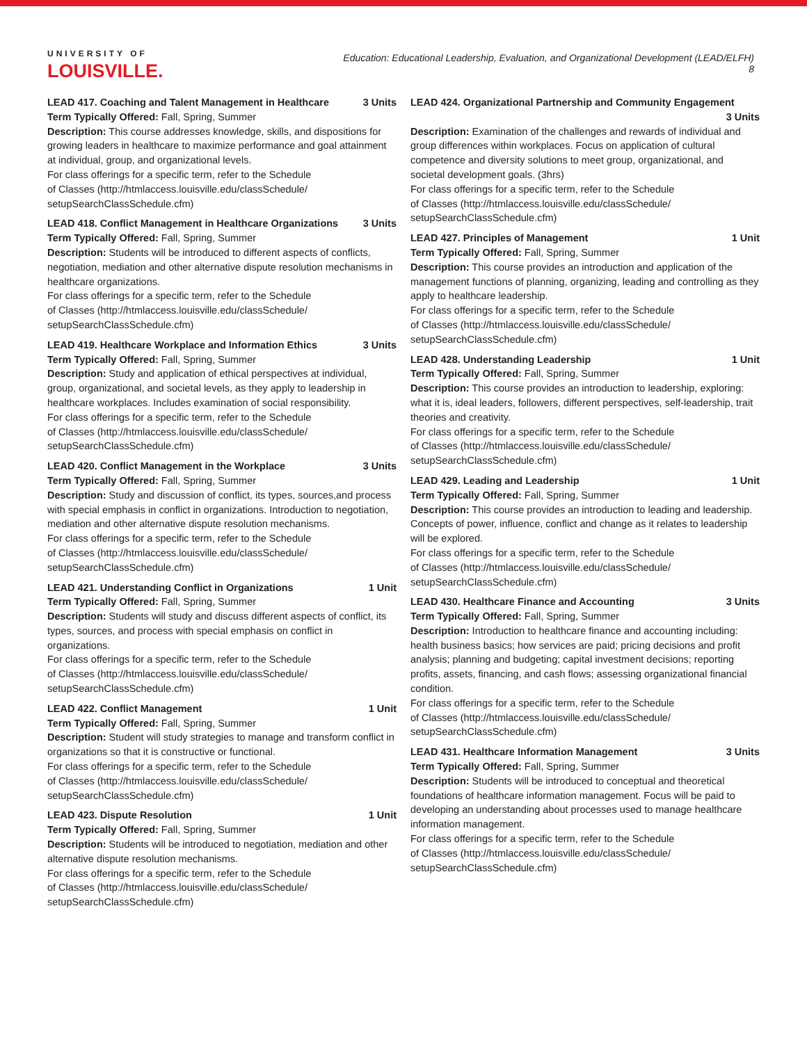UNIVERSITY OF
LOUISVILLE.
Education: Educational Leadership, Evaluation, and Organizational Development (LEAD/ELFH)
8
LEAD 417. Coaching and Talent Management in Healthcare 3 Units
Term Typically Offered: Fall, Spring, Summer
Description: This course addresses knowledge, skills, and dispositions for growing leaders in healthcare to maximize performance and goal attainment at individual, group, and organizational levels.
For class offerings for a specific term, refer to the Schedule
of Classes (http://htmlaccess.louisville.edu/classSchedule/
setupSearchClassSchedule.cfm)
LEAD 418. Conflict Management in Healthcare Organizations 3 Units
Term Typically Offered: Fall, Spring, Summer
Description: Students will be introduced to different aspects of conflicts, negotiation, mediation and other alternative dispute resolution mechanisms in healthcare organizations.
For class offerings for a specific term, refer to the Schedule
of Classes (http://htmlaccess.louisville.edu/classSchedule/
setupSearchClassSchedule.cfm)
LEAD 419. Healthcare Workplace and Information Ethics 3 Units
Term Typically Offered: Fall, Spring, Summer
Description: Study and application of ethical perspectives at individual, group, organizational, and societal levels, as they apply to leadership in healthcare workplaces. Includes examination of social responsibility.
For class offerings for a specific term, refer to the Schedule
of Classes (http://htmlaccess.louisville.edu/classSchedule/
setupSearchClassSchedule.cfm)
LEAD 420. Conflict Management in the Workplace 3 Units
Term Typically Offered: Fall, Spring, Summer
Description: Study and discussion of conflict, its types, sources,and process with special emphasis in conflict in organizations. Introduction to negotiation, mediation and other alternative dispute resolution mechanisms.
For class offerings for a specific term, refer to the Schedule
of Classes (http://htmlaccess.louisville.edu/classSchedule/
setupSearchClassSchedule.cfm)
LEAD 421. Understanding Conflict in Organizations 1 Unit
Term Typically Offered: Fall, Spring, Summer
Description: Students will study and discuss different aspects of conflict, its types, sources, and process with special emphasis on conflict in organizations.
For class offerings for a specific term, refer to the Schedule
of Classes (http://htmlaccess.louisville.edu/classSchedule/
setupSearchClassSchedule.cfm)
LEAD 422. Conflict Management 1 Unit
Term Typically Offered: Fall, Spring, Summer
Description: Student will study strategies to manage and transform conflict in organizations so that it is constructive or functional.
For class offerings for a specific term, refer to the Schedule
of Classes (http://htmlaccess.louisville.edu/classSchedule/
setupSearchClassSchedule.cfm)
LEAD 423. Dispute Resolution 1 Unit
Term Typically Offered: Fall, Spring, Summer
Description: Students will be introduced to negotiation, mediation and other alternative dispute resolution mechanisms.
For class offerings for a specific term, refer to the Schedule
of Classes (http://htmlaccess.louisville.edu/classSchedule/
setupSearchClassSchedule.cfm)
LEAD 424. Organizational Partnership and Community Engagement
3 Units
Description: Examination of the challenges and rewards of individual and group differences within workplaces. Focus on application of cultural competence and diversity solutions to meet group, organizational, and societal development goals. (3hrs)
For class offerings for a specific term, refer to the Schedule
of Classes (http://htmlaccess.louisville.edu/classSchedule/
setupSearchClassSchedule.cfm)
LEAD 427. Principles of Management 1 Unit
Term Typically Offered: Fall, Spring, Summer
Description: This course provides an introduction and application of the management functions of planning, organizing, leading and controlling as they apply to healthcare leadership.
For class offerings for a specific term, refer to the Schedule
of Classes (http://htmlaccess.louisville.edu/classSchedule/
setupSearchClassSchedule.cfm)
LEAD 428. Understanding Leadership 1 Unit
Term Typically Offered: Fall, Spring, Summer
Description: This course provides an introduction to leadership, exploring: what it is, ideal leaders, followers, different perspectives, self-leadership, trait theories and creativity.
For class offerings for a specific term, refer to the Schedule
of Classes (http://htmlaccess.louisville.edu/classSchedule/
setupSearchClassSchedule.cfm)
LEAD 429. Leading and Leadership 1 Unit
Term Typically Offered: Fall, Spring, Summer
Description: This course provides an introduction to leading and leadership. Concepts of power, influence, conflict and change as it relates to leadership will be explored.
For class offerings for a specific term, refer to the Schedule
of Classes (http://htmlaccess.louisville.edu/classSchedule/
setupSearchClassSchedule.cfm)
LEAD 430. Healthcare Finance and Accounting 3 Units
Term Typically Offered: Fall, Spring, Summer
Description: Introduction to healthcare finance and accounting including: health business basics; how services are paid; pricing decisions and profit analysis; planning and budgeting; capital investment decisions; reporting profits, assets, financing, and cash flows; assessing organizational financial condition.
For class offerings for a specific term, refer to the Schedule
of Classes (http://htmlaccess.louisville.edu/classSchedule/
setupSearchClassSchedule.cfm)
LEAD 431. Healthcare Information Management 3 Units
Term Typically Offered: Fall, Spring, Summer
Description: Students will be introduced to conceptual and theoretical foundations of healthcare information management. Focus will be paid to developing an understanding about processes used to manage healthcare information management.
For class offerings for a specific term, refer to the Schedule
of Classes (http://htmlaccess.louisville.edu/classSchedule/
setupSearchClassSchedule.cfm)